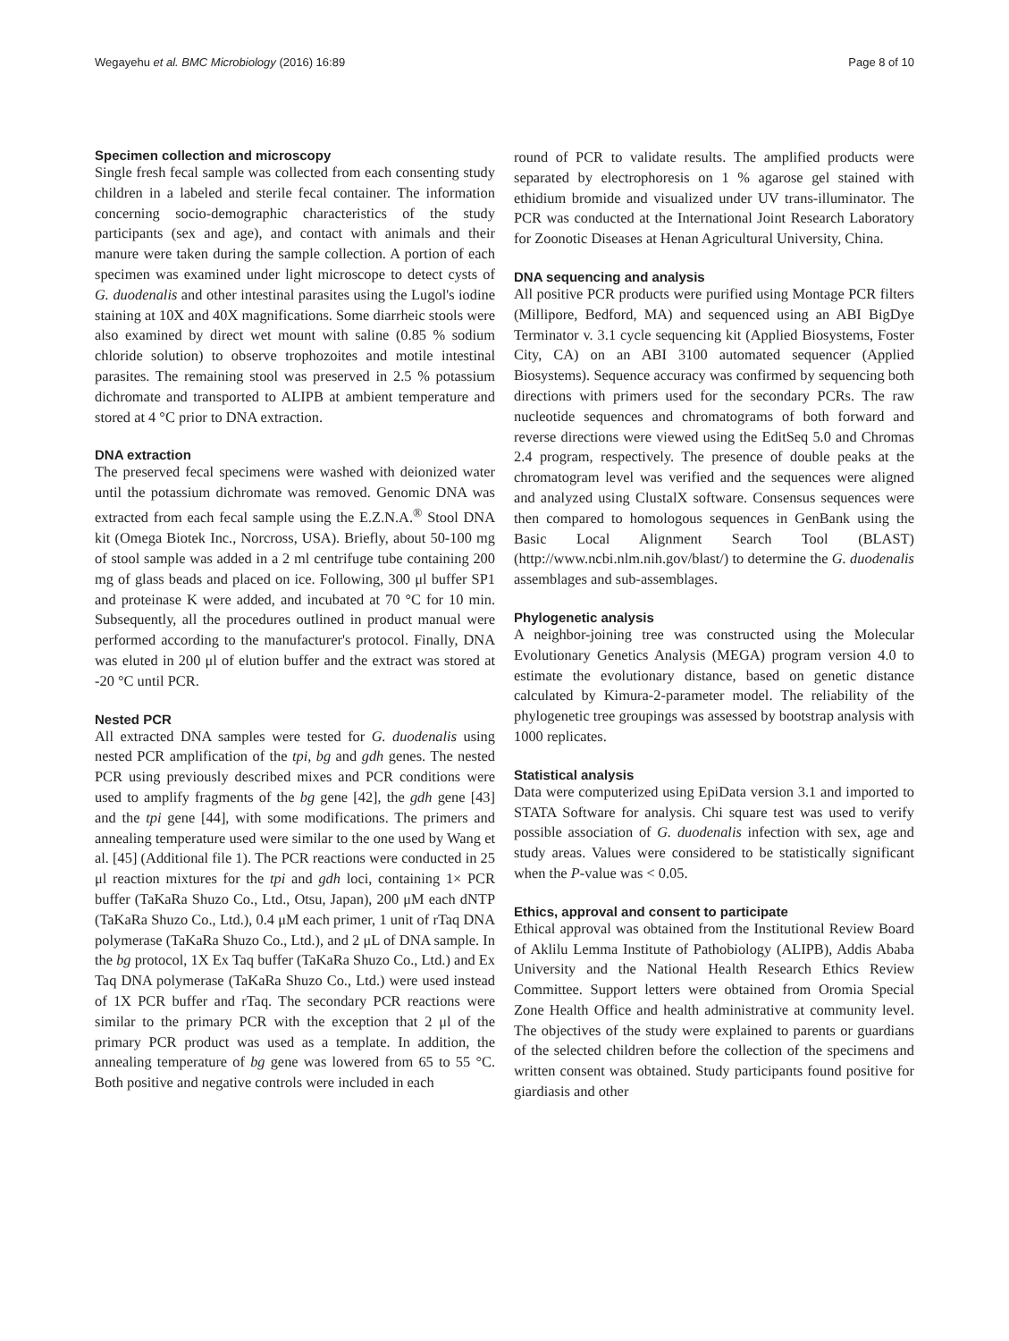Wegayehu et al. BMC Microbiology (2016) 16:89 Page 8 of 10
Specimen collection and microscopy
Single fresh fecal sample was collected from each consenting study children in a labeled and sterile fecal container. The information concerning socio-demographic characteristics of the study participants (sex and age), and contact with animals and their manure were taken during the sample collection. A portion of each specimen was examined under light microscope to detect cysts of G. duodenalis and other intestinal parasites using the Lugol's iodine staining at 10X and 40X magnifications. Some diarrheic stools were also examined by direct wet mount with saline (0.85 % sodium chloride solution) to observe trophozoites and motile intestinal parasites. The remaining stool was preserved in 2.5 % potassium dichromate and transported to ALIPB at ambient temperature and stored at 4 °C prior to DNA extraction.
DNA extraction
The preserved fecal specimens were washed with deionized water until the potassium dichromate was removed. Genomic DNA was extracted from each fecal sample using the E.Z.N.A.<sup>®</sup> Stool DNA kit (Omega Biotek Inc., Norcross, USA). Briefly, about 50-100 mg of stool sample was added in a 2 ml centrifuge tube containing 200 mg of glass beads and placed on ice. Following, 300 μl buffer SP1 and proteinase K were added, and incubated at 70 °C for 10 min. Subsequently, all the procedures outlined in product manual were performed according to the manufacturer's protocol. Finally, DNA was eluted in 200 μl of elution buffer and the extract was stored at -20 °C until PCR.
Nested PCR
All extracted DNA samples were tested for G. duodenalis using nested PCR amplification of the tpi, bg and gdh genes. The nested PCR using previously described mixes and PCR conditions were used to amplify fragments of the bg gene [42], the gdh gene [43] and the tpi gene [44], with some modifications. The primers and annealing temperature used were similar to the one used by Wang et al. [45] (Additional file 1). The PCR reactions were conducted in 25 μl reaction mixtures for the tpi and gdh loci, containing 1× PCR buffer (TaKaRa Shuzo Co., Ltd., Otsu, Japan), 200 μM each dNTP (TaKaRa Shuzo Co., Ltd.), 0.4 μM each primer, 1 unit of rTaq DNA polymerase (TaKaRa Shuzo Co., Ltd.), and 2 μL of DNA sample. In the bg protocol, 1X Ex Taq buffer (TaKaRa Shuzo Co., Ltd.) and Ex Taq DNA polymerase (TaKaRa Shuzo Co., Ltd.) were used instead of 1X PCR buffer and rTaq. The secondary PCR reactions were similar to the primary PCR with the exception that 2 μl of the primary PCR product was used as a template. In addition, the annealing temperature of bg gene was lowered from 65 to 55 °C. Both positive and negative controls were included in each
round of PCR to validate results. The amplified products were separated by electrophoresis on 1 % agarose gel stained with ethidium bromide and visualized under UV trans-illuminator. The PCR was conducted at the International Joint Research Laboratory for Zoonotic Diseases at Henan Agricultural University, China.
DNA sequencing and analysis
All positive PCR products were purified using Montage PCR filters (Millipore, Bedford, MA) and sequenced using an ABI BigDye Terminator v. 3.1 cycle sequencing kit (Applied Biosystems, Foster City, CA) on an ABI 3100 automated sequencer (Applied Biosystems). Sequence accuracy was confirmed by sequencing both directions with primers used for the secondary PCRs. The raw nucleotide sequences and chromatograms of both forward and reverse directions were viewed using the EditSeq 5.0 and Chromas 2.4 program, respectively. The presence of double peaks at the chromatogram level was verified and the sequences were aligned and analyzed using ClustalX software. Consensus sequences were then compared to homologous sequences in GenBank using the Basic Local Alignment Search Tool (BLAST) (http://www.ncbi.nlm.nih.gov/blast/) to determine the G. duodenalis assemblages and sub-assemblages.
Phylogenetic analysis
A neighbor-joining tree was constructed using the Molecular Evolutionary Genetics Analysis (MEGA) program version 4.0 to estimate the evolutionary distance, based on genetic distance calculated by Kimura-2-parameter model. The reliability of the phylogenetic tree groupings was assessed by bootstrap analysis with 1000 replicates.
Statistical analysis
Data were computerized using EpiData version 3.1 and imported to STATA Software for analysis. Chi square test was used to verify possible association of G. duodenalis infection with sex, age and study areas. Values were considered to be statistically significant when the P-value was < 0.05.
Ethics, approval and consent to participate
Ethical approval was obtained from the Institutional Review Board of Aklilu Lemma Institute of Pathobiology (ALIPB), Addis Ababa University and the National Health Research Ethics Review Committee. Support letters were obtained from Oromia Special Zone Health Office and health administrative at community level. The objectives of the study were explained to parents or guardians of the selected children before the collection of the specimens and written consent was obtained. Study participants found positive for giardiasis and other